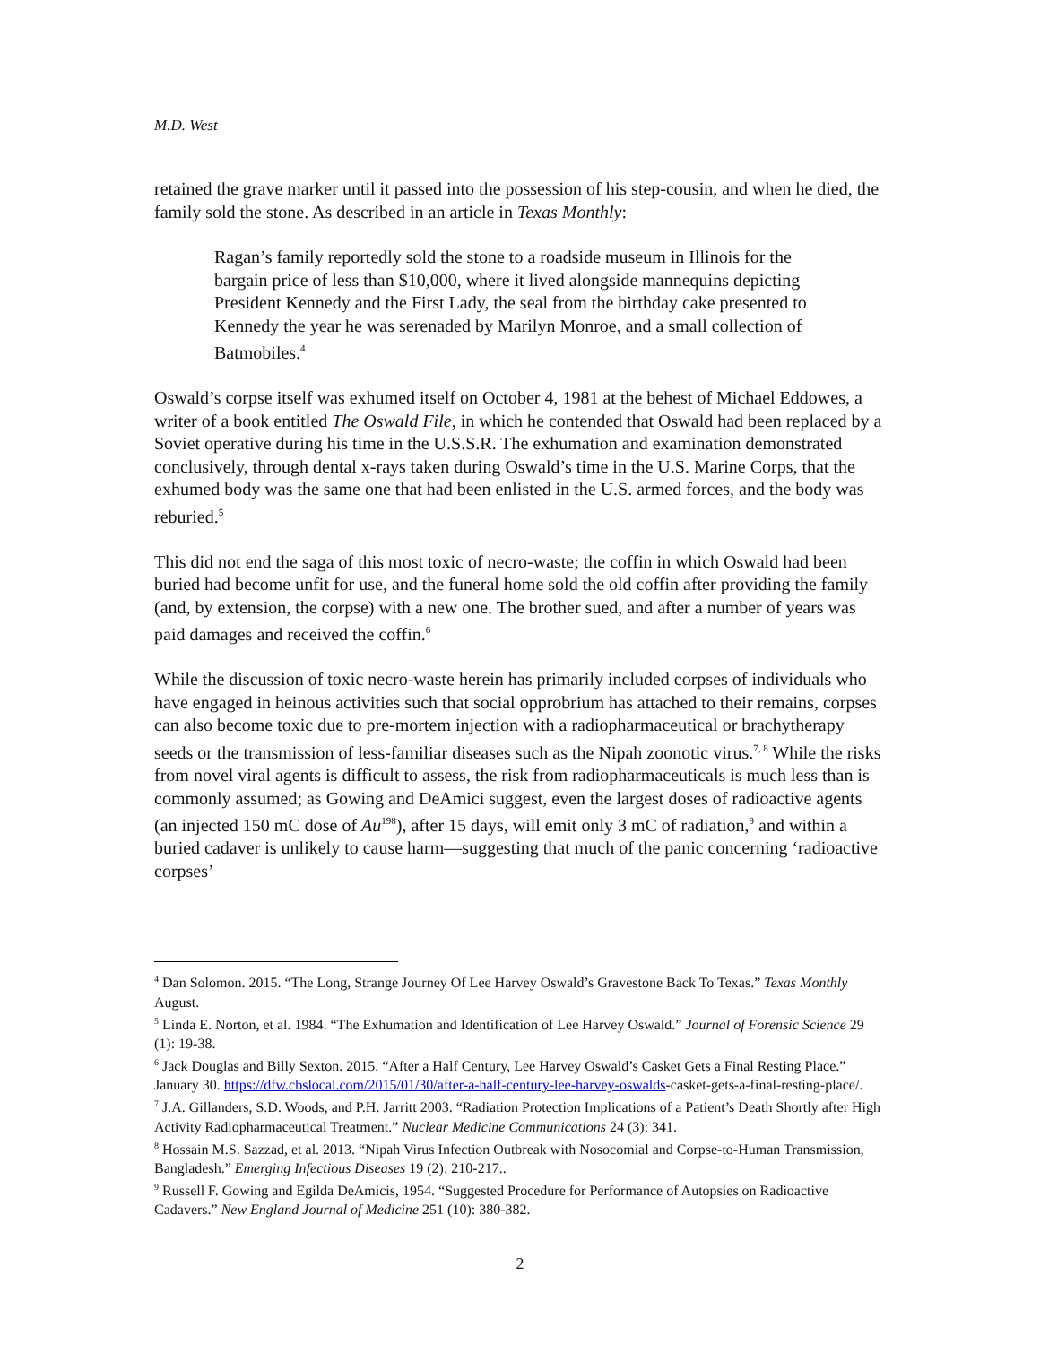M.D. West
retained the grave marker until it passed into the possession of his step-cousin, and when he died, the family sold the stone. As described in an article in Texas Monthly:
Ragan’s family reportedly sold the stone to a roadside museum in Illinois for the bargain price of less than $10,000, where it lived alongside mannequins depicting President Kennedy and the First Lady, the seal from the birthday cake presented to Kennedy the year he was serenaded by Marilyn Monroe, and a small collection of Batmobiles.<sup>4</sup>
Oswald’s corpse itself was exhumed itself on October 4, 1981 at the behest of Michael Eddowes, a writer of a book entitled The Oswald File, in which he contended that Oswald had been replaced by a Soviet operative during his time in the U.S.S.R. The exhumation and examination demonstrated conclusively, through dental x-rays taken during Oswald’s time in the U.S. Marine Corps, that the exhumed body was the same one that had been enlisted in the U.S. armed forces, and the body was reburied.<sup>5</sup>
This did not end the saga of this most toxic of necro-waste; the coffin in which Oswald had been buried had become unfit for use, and the funeral home sold the old coffin after providing the family (and, by extension, the corpse) with a new one. The brother sued, and after a number of years was paid damages and received the coffin.<sup>6</sup>
While the discussion of toxic necro-waste herein has primarily included corpses of individuals who have engaged in heinous activities such that social opprobrium has attached to their remains, corpses can also become toxic due to pre-mortem injection with a radiopharmaceutical or brachytherapy seeds or the transmission of less-familiar diseases such as the Nipah zoonotic virus.<sup>7, 8</sup> While the risks from novel viral agents is difficult to assess, the risk from radiopharmaceuticals is much less than is commonly assumed; as Gowing and DeAmici suggest, even the largest doses of radioactive agents (an injected 150 mC dose of Au<sup>198</sup>), after 15 days, will emit only 3 mC of radiation,<sup>9</sup> and within a buried cadaver is unlikely to cause harm—suggesting that much of the panic concerning ‘radioactive corpses’
<sup>4</sup> Dan Solomon. 2015. “The Long, Strange Journey Of Lee Harvey Oswald’s Gravestone Back To Texas.” Texas Monthly August.
<sup>5</sup> Linda E. Norton, et al. 1984. “The Exhumation and Identification of Lee Harvey Oswald.” Journal of Forensic Science 29 (1): 19-38.
<sup>6</sup> Jack Douglas and Billy Sexton. 2015. “After a Half Century, Lee Harvey Oswald’s Casket Gets a Final Resting Place.” January 30. https://dfw.cbslocal.com/2015/01/30/after-a-half-century-lee-harvey-oswalds-casket-gets-a-final-resting-place/.
<sup>7</sup> J.A. Gillanders, S.D. Woods, and P.H. Jarritt 2003. “Radiation Protection Implications of a Patient’s Death Shortly after High Activity Radiopharmaceutical Treatment.” Nuclear Medicine Communications 24 (3): 341.
<sup>8</sup> Hossain M.S. Sazzad, et al. 2013. “Nipah Virus Infection Outbreak with Nosocomial and Corpse-to-Human Transmission, Bangladesh.” Emerging Infectious Diseases 19 (2): 210-217..
<sup>9</sup> Russell F. Gowing and Egilda DeAmicis, 1954. “Suggested Procedure for Performance of Autopsies on Radioactive Cadavers.” New England Journal of Medicine 251 (10): 380-382.
2